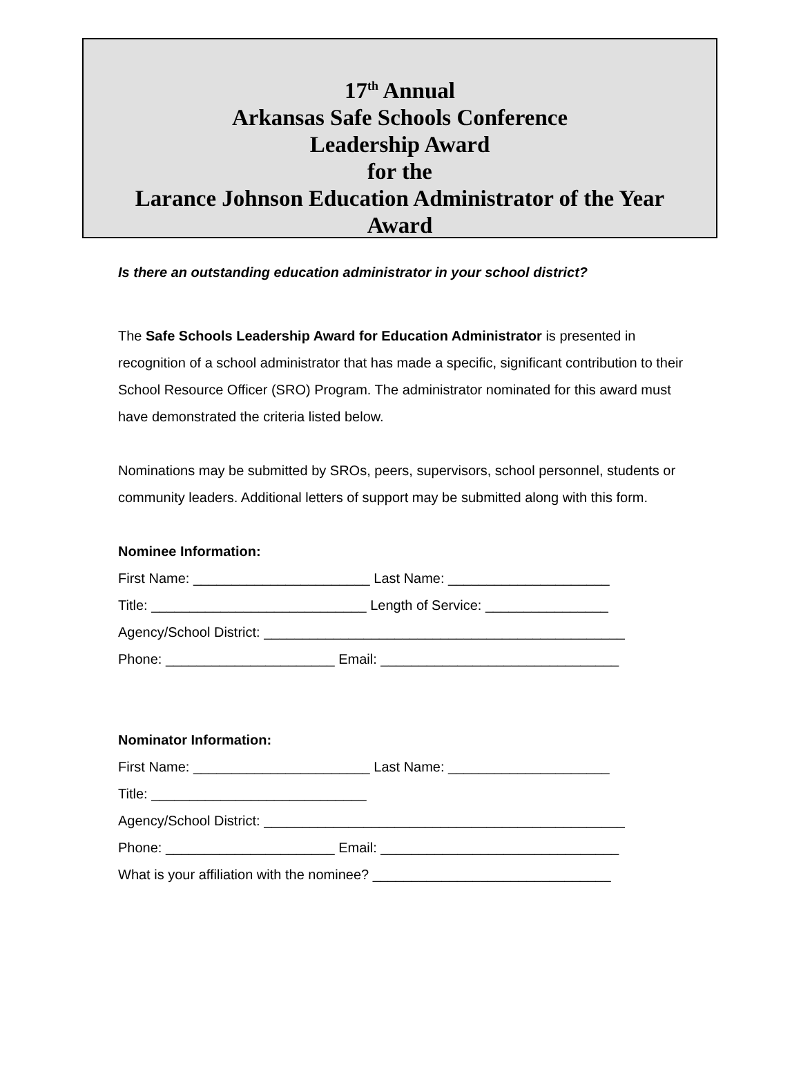17<sup>th</sup> Annual
Arkansas Safe Schools Conference
Leadership Award
for the
Larance Johnson Education Administrator of the Year
Award
Is there an outstanding education administrator in your school district?
The Safe Schools Leadership Award for Education Administrator is presented in recognition of a school administrator that has made a specific, significant contribution to their School Resource Officer (SRO) Program. The administrator nominated for this award must have demonstrated the criteria listed below.
Nominations may be submitted by SROs, peers, supervisors, school personnel, students or community leaders. Additional letters of support may be submitted along with this form.
Nominee Information:
First Name: _______________________ Last Name: _____________________
Title: ____________________________ Length of Service: ________________
Agency/School District: _______________________________________________
Phone: ______________________ Email: _______________________________
Nominator Information:
First Name: _______________________ Last Name: _____________________
Title: ____________________________
Agency/School District: _______________________________________________
Phone: ______________________ Email: _______________________________
What is your affiliation with the nominee? _______________________________